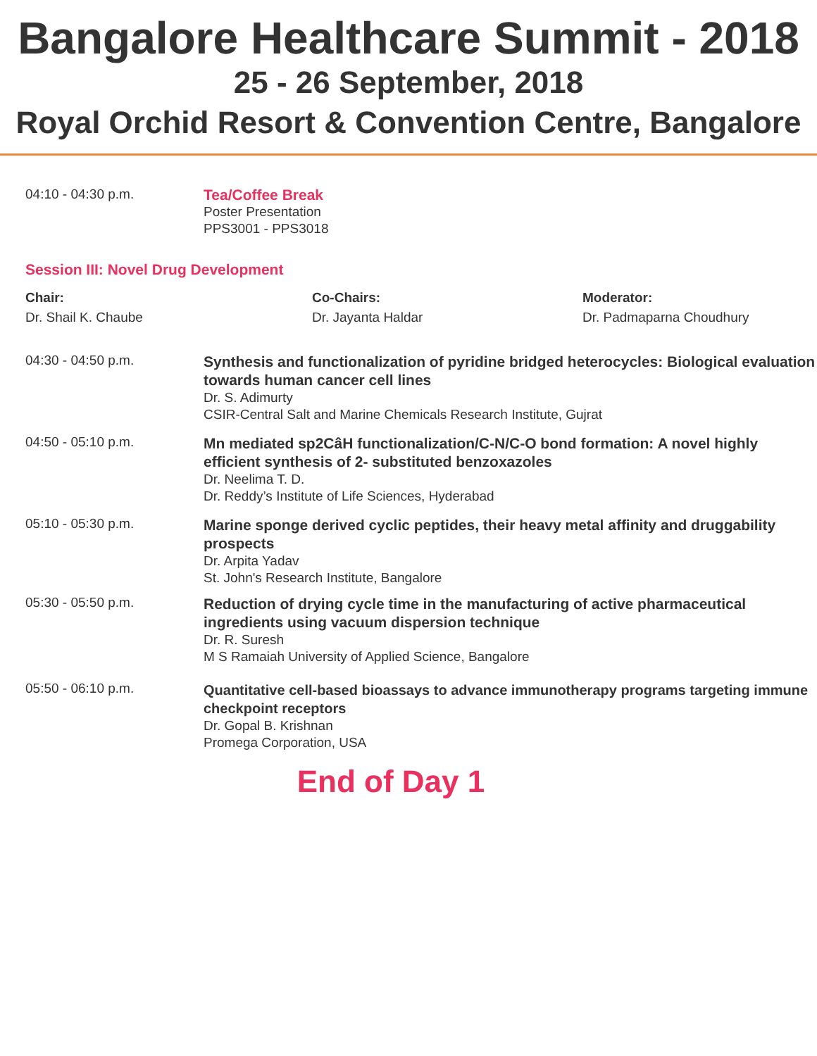Bangalore Healthcare Summit - 2018
25 - 26 September, 2018
Royal Orchid Resort & Convention Centre, Bangalore
04:10 - 04:30 p.m.
Tea/Coffee Break
Poster Presentation
PPS3001 - PPS3018
Session III: Novel Drug Development
Chair:
Dr. Shail K. Chaube
Co-Chairs:
Dr. Jayanta Haldar
Moderator:
Dr. Padmaparna Choudhury
04:30 - 04:50 p.m.
Synthesis and functionalization of pyridine bridged heterocycles: Biological evaluation towards human cancer cell lines
Dr. S. Adimurty
CSIR-Central Salt and Marine Chemicals Research Institute, Gujrat
04:50 - 05:10 p.m.
Mn mediated sp2CâH functionalization/C-N/C-O bond formation: A novel highly efficient synthesis of 2- substituted benzoxazoles
Dr. Neelima T. D.
Dr. Reddy’s Institute of Life Sciences, Hyderabad
05:10 - 05:30 p.m.
Marine sponge derived cyclic peptides, their heavy metal affinity and druggability prospects
Dr. Arpita Yadav
St. John's Research Institute, Bangalore
05:30 - 05:50 p.m.
Reduction of drying cycle time in the manufacturing of active pharmaceutical ingredients using vacuum dispersion technique
Dr. R. Suresh
M S Ramaiah University of Applied Science, Bangalore
05:50 - 06:10 p.m.
Quantitative cell-based bioassays to advance immunotherapy programs targeting immune checkpoint receptors
Dr. Gopal B. Krishnan
Promega Corporation, USA
End of Day 1